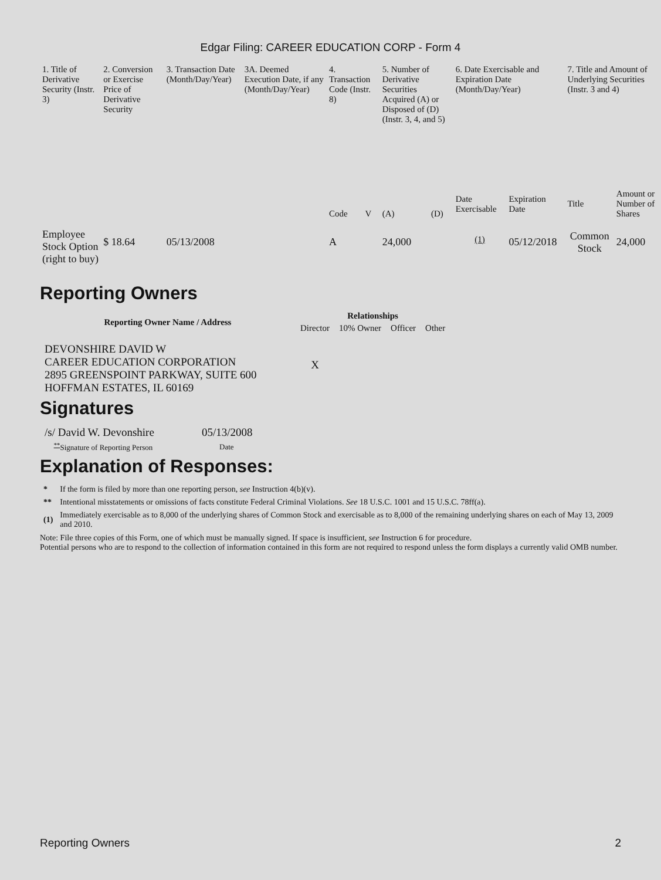Edgar Filing: CAREER EDUCATION CORP - Form 4
| 1. Title of Derivative Security (Instr. 3) | 2. Conversion or Exercise Price of Derivative Security | 3. Transaction Date (Month/Day/Year) | 3A. Deemed Execution Date, if any (Month/Day/Year) | 4. Transaction Code (Instr. 8) | | 5. Number of Derivative Securities Acquired (A) or Disposed of (D) (Instr. 3, 4, and 5) | | 6. Date Exercisable and Expiration Date (Month/Day/Year) | | 7. Title and Amount of Underlying Securities (Instr. 3 and 4) | |
| --- | --- | --- | --- | --- | --- | --- | --- | --- | --- | --- | --- |
| | | | | Code | V | (A) | (D) | Date Exercisable | Expiration Date | Title | Amount or Number of Shares |
| Employee Stock Option (right to buy) | $ 18.64 | 05/13/2008 | | A | | 24,000 | | <sup>(1)</sup> | 05/12/2018 | Common Stock | 24,000 |
Reporting Owners
| Reporting Owner Name / Address | Relationships | | | |
| --- | --- | --- | --- | --- |
| | Director | 10% Owner | Officer | Other |
| DEVONSHIRE DAVID W CAREER EDUCATION CORPORATION 2895 GREENSPOINT PARKWAY, SUITE 600 HOFFMAN ESTATES, IL 60169 | X | | | |
Signatures
| /s/ David W. Devonshire | 05/13/2008 |
| <sup>**</sup> Signature of Reporting Person | Date |
Explanation of Responses:
| * | If the form is filed by more than one reporting person, see Instruction 4(b)(v). |
| ** | Intentional misstatements or omissions of facts constitute Federal Criminal Violations. See 18 U.S.C. 1001 and 15 U.S.C. 78ff(a). |
| (1) | Immediately exercisable as to 8,000 of the underlying shares of Common Stock and exercisable as to 8,000 of the remaining underlying shares on each of May 13, 2009 and 2010. |
Note: File three copies of this Form, one of which must be manually signed. If space is insufficient, see Instruction 6 for procedure.
Potential persons who are to respond to the collection of information contained in this form are not required to respond unless the form displays a currently valid OMB number.
Reporting Owners 2